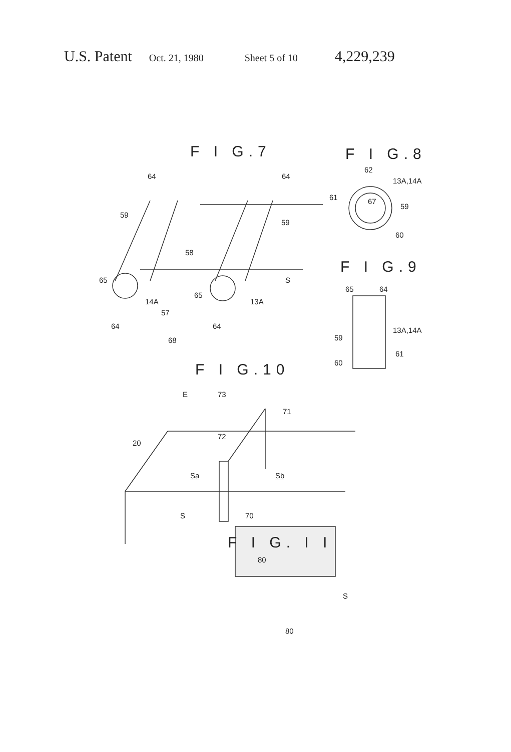U.S. Patent Oct. 21, 1980 Sheet 5 of 10 4,229,239
F I G.7 F I G.8
F I G.9
F I G.10
F I G. I I
64 64
59
59
58
S
65
65
14A 13A
57
64 64
68
62
13A,14A
61 67
59
60
65 64
13A,14A
59
61
60
E 73
71
20
72
Sa Sb
S 70
80
S
80